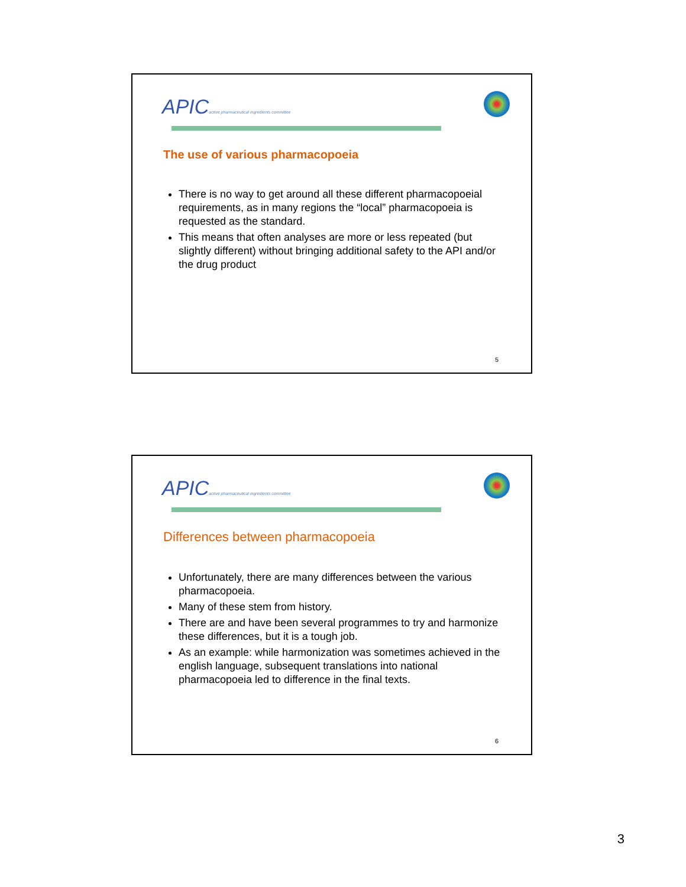APICactive pharmaceutical ingredients committee
The use of various pharmacopoeia
There is no way to get around all these different pharmacopoeial requirements, as in many regions the “local” pharmacopoeia is requested as the standard.
This means that often analyses are more or less repeated (but slightly different) without bringing additional safety to the API and/or the drug product
5
APICactive pharmaceutical ingredients committee
Differences between pharmacopoeia
Unfortunately, there are many differences between the various pharmacopoeia.
Many of these stem from history.
There are and have been several programmes to try and harmonize these differences, but it is a tough job.
As an example: while harmonization was sometimes achieved in the english language, subsequent translations into national pharmacopoeia led to difference in the final texts.
6
3